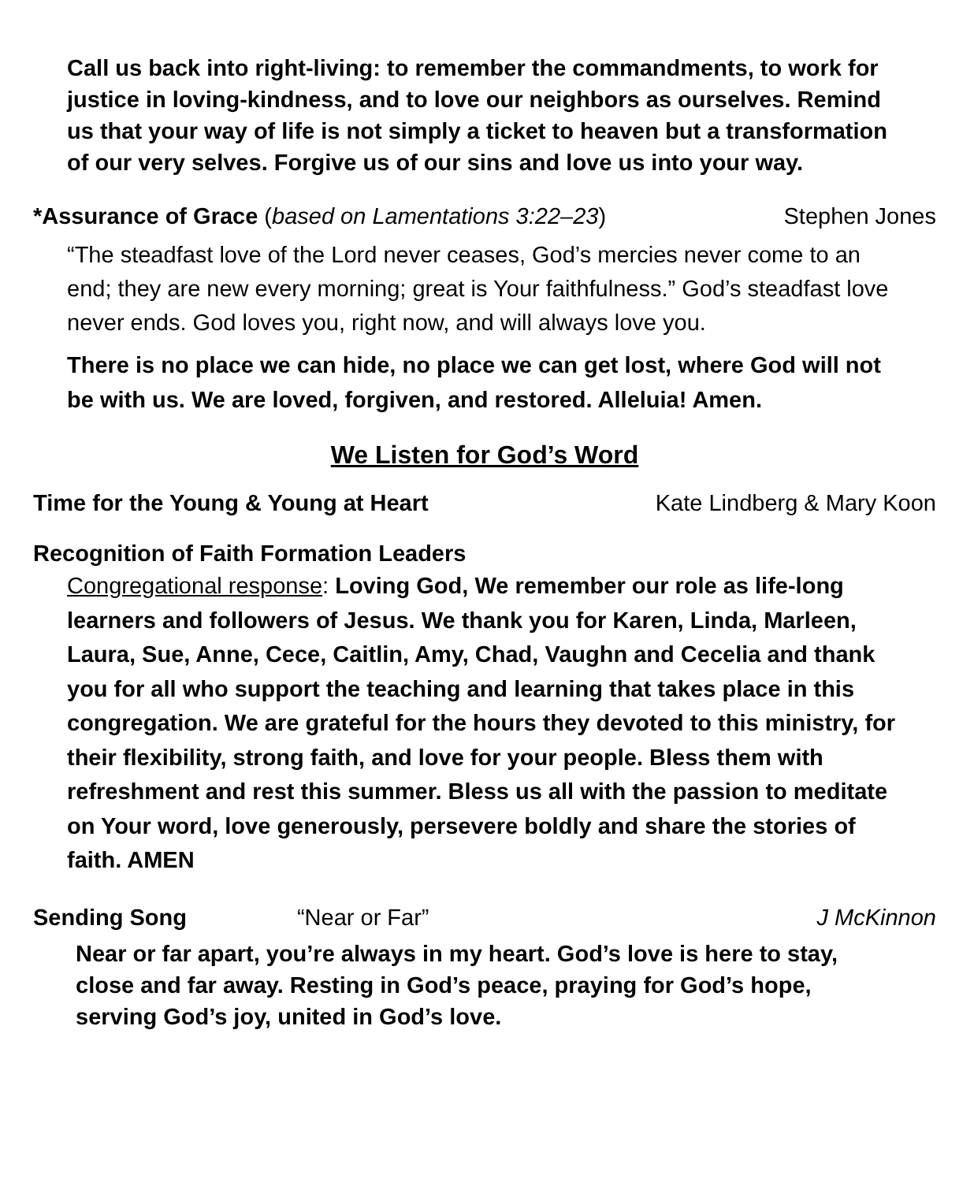Call us back into right-living: to remember the commandments, to work for justice in loving-kindness, and to love our neighbors as ourselves. Remind us that your way of life is not simply a ticket to heaven but a transformation of our very selves. Forgive us of our sins and love us into your way.
*Assurance of Grace (based on Lamentations 3:22–23) Stephen Jones
“The steadfast love of the Lord never ceases, God’s mercies never come to an end; they are new every morning; great is Your faithfulness.” God’s steadfast love never ends. God loves you, right now, and will always love you.
There is no place we can hide, no place we can get lost, where God will not be with us. We are loved, forgiven, and restored. Alleluia! Amen.
We Listen for God’s Word
Time for the Young & Young at Heart Kate Lindberg & Mary Koon
Recognition of Faith Formation Leaders
Congregational response: Loving God, We remember our role as life-long learners and followers of Jesus. We thank you for Karen, Linda, Marleen, Laura, Sue, Anne, Cece, Caitlin, Amy, Chad, Vaughn and Cecelia and thank you for all who support the teaching and learning that takes place in this congregation. We are grateful for the hours they devoted to this ministry, for their flexibility, strong faith, and love for your people. Bless them with refreshment and rest this summer. Bless us all with the passion to meditate on Your word, love generously, persevere boldly and share the stories of faith. AMEN
Sending Song “Near or Far” J McKinnon
Near or far apart, you’re always in my heart. God’s love is here to stay, close and far away. Resting in God’s peace, praying for God’s hope, serving God’s joy, united in God’s love.